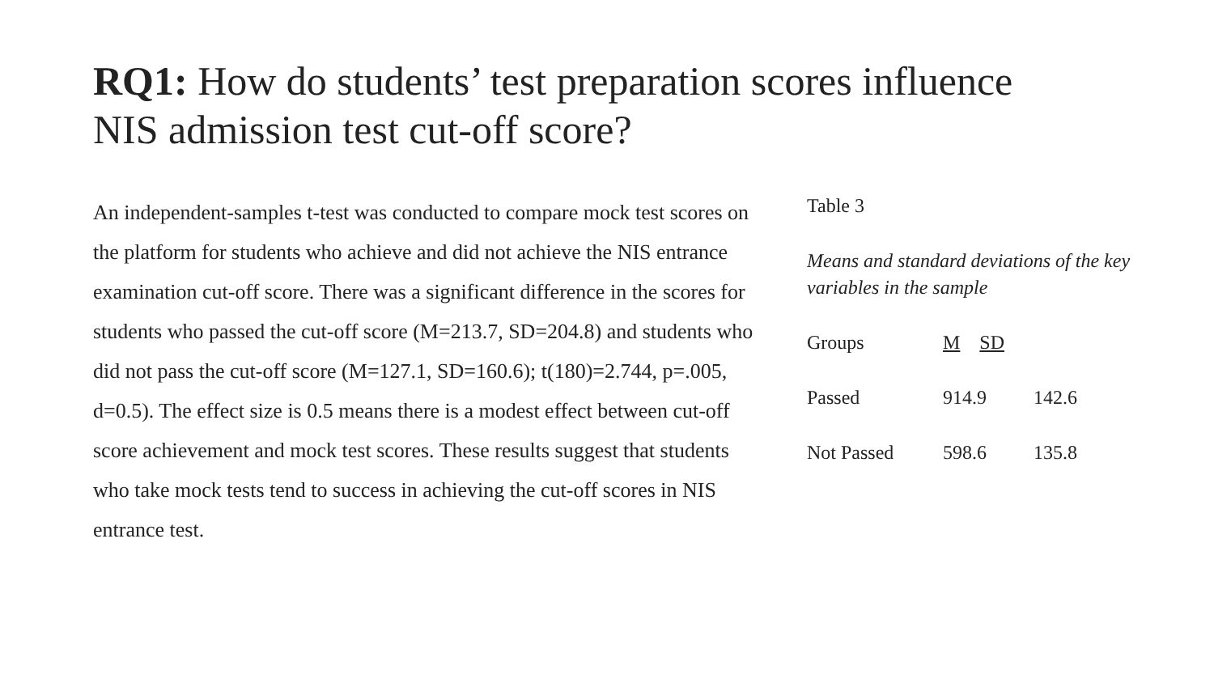RQ1: How do students’ test preparation scores influence NIS admission test cut-off score?
An independent-samples t-test was conducted to compare mock test scores on the platform for students who achieve and did not achieve the NIS entrance examination cut-off score. There was a significant difference in the scores for students who passed the cut-off score (M=213.7, SD=204.8) and students who did not pass the cut-off score (M=127.1, SD=160.6); t(180)=2.744, p=.005, d=0.5). The effect size is 0.5 means there is a modest effect between cut-off score achievement and mock test scores. These results suggest that students who take mock tests tend to success in achieving the cut-off scores in NIS entrance test.
Table 3
Means and standard deviations of the key variables in the sample
| Groups | M SD | |
| Passed | 914.9 | 142.6 |
| Not Passed | 598.6 | 135.8 |